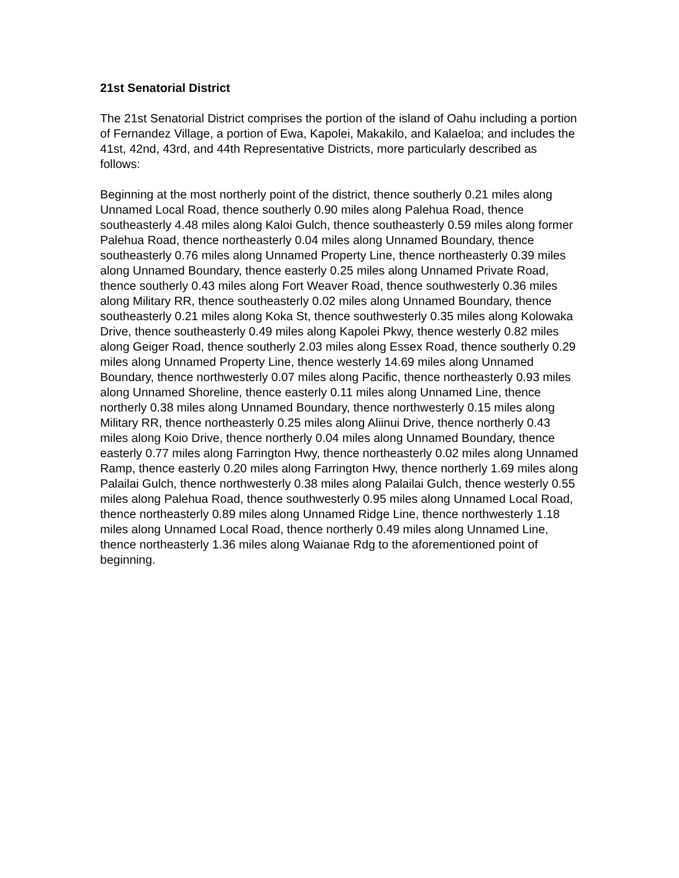21st Senatorial District
The 21st Senatorial District comprises the portion of the island of Oahu including a portion of Fernandez Village, a portion of Ewa, Kapolei, Makakilo, and Kalaeloa; and includes the 41st, 42nd, 43rd, and 44th Representative Districts, more particularly described as follows:
Beginning at the most northerly point of the district, thence southerly 0.21 miles along Unnamed Local Road, thence southerly 0.90 miles along Palehua Road, thence southeasterly 4.48 miles along Kaloi Gulch, thence southeasterly 0.59 miles along former Palehua Road, thence northeasterly 0.04 miles along Unnamed Boundary, thence southeasterly 0.76 miles along Unnamed Property Line, thence northeasterly 0.39 miles along Unnamed Boundary, thence easterly 0.25 miles along Unnamed Private Road, thence southerly 0.43 miles along Fort Weaver Road, thence southwesterly 0.36 miles along Military RR, thence southeasterly 0.02 miles along Unnamed Boundary, thence southeasterly 0.21 miles along Koka St, thence southwesterly 0.35 miles along Kolowaka Drive, thence southeasterly 0.49 miles along Kapolei Pkwy, thence westerly 0.82 miles along Geiger Road, thence southerly 2.03 miles along Essex Road, thence southerly 0.29 miles along Unnamed Property Line, thence westerly 14.69 miles along Unnamed Boundary, thence northwesterly 0.07 miles along Pacific, thence northeasterly 0.93 miles along Unnamed Shoreline, thence easterly 0.11 miles along Unnamed Line, thence northerly 0.38 miles along Unnamed Boundary, thence northwesterly 0.15 miles along Military RR, thence northeasterly 0.25 miles along Aliinui Drive, thence northerly 0.43 miles along Koio Drive, thence northerly 0.04 miles along Unnamed Boundary, thence easterly 0.77 miles along Farrington Hwy, thence northeasterly 0.02 miles along Unnamed Ramp, thence easterly 0.20 miles along Farrington Hwy, thence northerly 1.69 miles along Palailai Gulch, thence northwesterly 0.38 miles along Palailai Gulch, thence westerly 0.55 miles along Palehua Road, thence southwesterly 0.95 miles along Unnamed Local Road, thence northeasterly 0.89 miles along Unnamed Ridge Line, thence northwesterly 1.18 miles along Unnamed Local Road, thence northerly 0.49 miles along Unnamed Line, thence northeasterly 1.36 miles along Waianae Rdg to the aforementioned point of beginning.